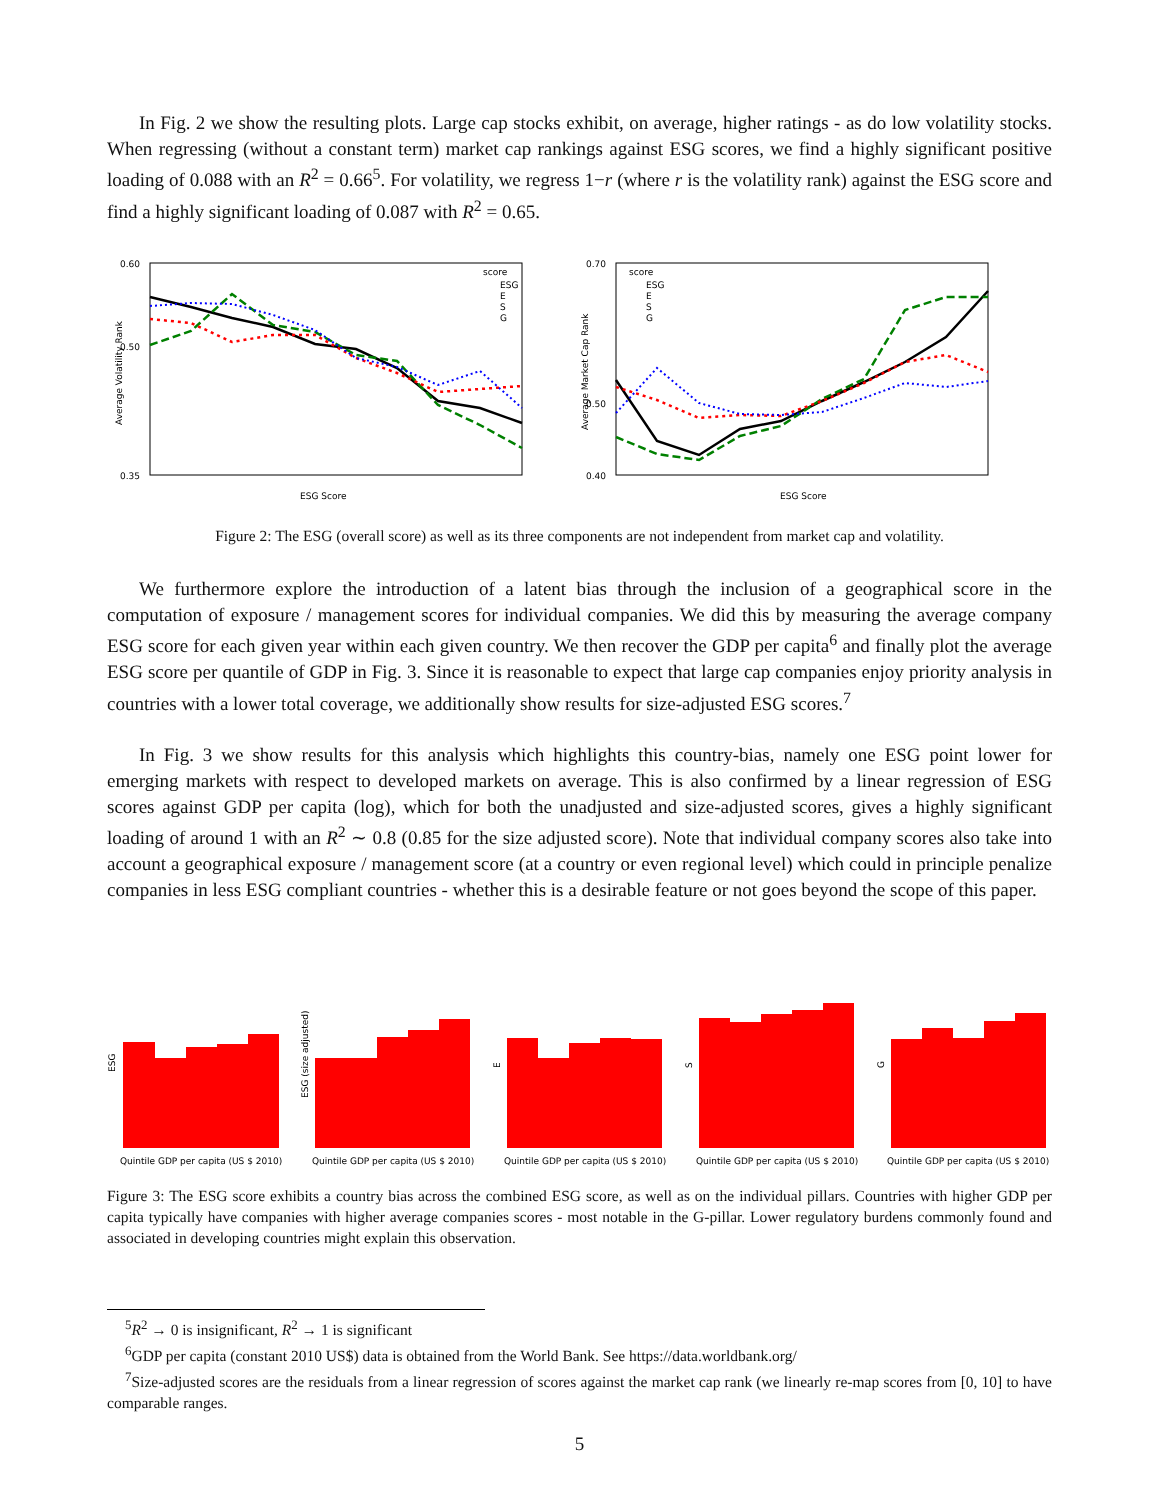In Fig. 2 we show the resulting plots. Large cap stocks exhibit, on average, higher ratings - as do low volatility stocks. When regressing (without a constant term) market cap rankings against ESG scores, we find a highly significant positive loading of 0.088 with an R<sup>2</sup> = 0.66<sup>5</sup>. For volatility, we regress 1−r (where r is the volatility rank) against the ESG score and find a highly significant loading of 0.087 with R<sup>2</sup> = 0.65.
0.35
0.60
0.50
ESG Score
Average Volatility Rank
score
ESG
E
S
G
0.40
0.70
0.50
ESG Score
Average Market Cap Rank
score
ESG
E
S
G
Figure 2: The ESG (overall score) as well as its three components are not independent from market cap and volatility.
We furthermore explore the introduction of a latent bias through the inclusion of a geographical score in the computation of exposure / management scores for individual companies. We did this by measuring the average company ESG score for each given year within each given country. We then recover the GDP per capita<sup>6</sup> and finally plot the average ESG score per quantile of GDP in Fig. 3. Since it is reasonable to expect that large cap companies enjoy priority analysis in countries with a lower total coverage, we additionally show results for size-adjusted ESG scores.<sup>7</sup>
In Fig. 3 we show results for this analysis which highlights this country-bias, namely one ESG point lower for emerging markets with respect to developed markets on average. This is also confirmed by a linear regression of ESG scores against GDP per capita (log), which for both the unadjusted and size-adjusted scores, gives a highly significant loading of around 1 with an R<sup>2</sup> ∼ 0.8 (0.85 for the size adjusted score). Note that individual company scores also take into account a geographical exposure / management score (at a country or even regional level) which could in principle penalize companies in less ESG compliant countries - whether this is a desirable feature or not goes beyond the scope of this paper.
Quintile GDP per capita (US $ 2010)
Quintile GDP per capita (US $ 2010)
Quintile GDP per capita (US $ 2010)
Quintile GDP per capita (US $ 2010)
Quintile GDP per capita (US $ 2010)
ESG
ESG (size adjusted)
E
S
G
Figure 3: The ESG score exhibits a country bias across the combined ESG score, as well as on the individual pillars. Countries with higher GDP per capita typically have companies with higher average companies scores - most notable in the G-pillar. Lower regulatory burdens commonly found and associated in developing countries might explain this observation.
<sup>5</sup> R<sup>2</sup> → 0 is insignificant, R<sup>2</sup> → 1 is significant
<sup>6</sup> GDP per capita (constant 2010 US$) data is obtained from the World Bank. See https://data.worldbank.org/
<sup>7</sup> Size-adjusted scores are the residuals from a linear regression of scores against the market cap rank (we linearly re-map scores from [0, 10] to have comparable ranges.
5